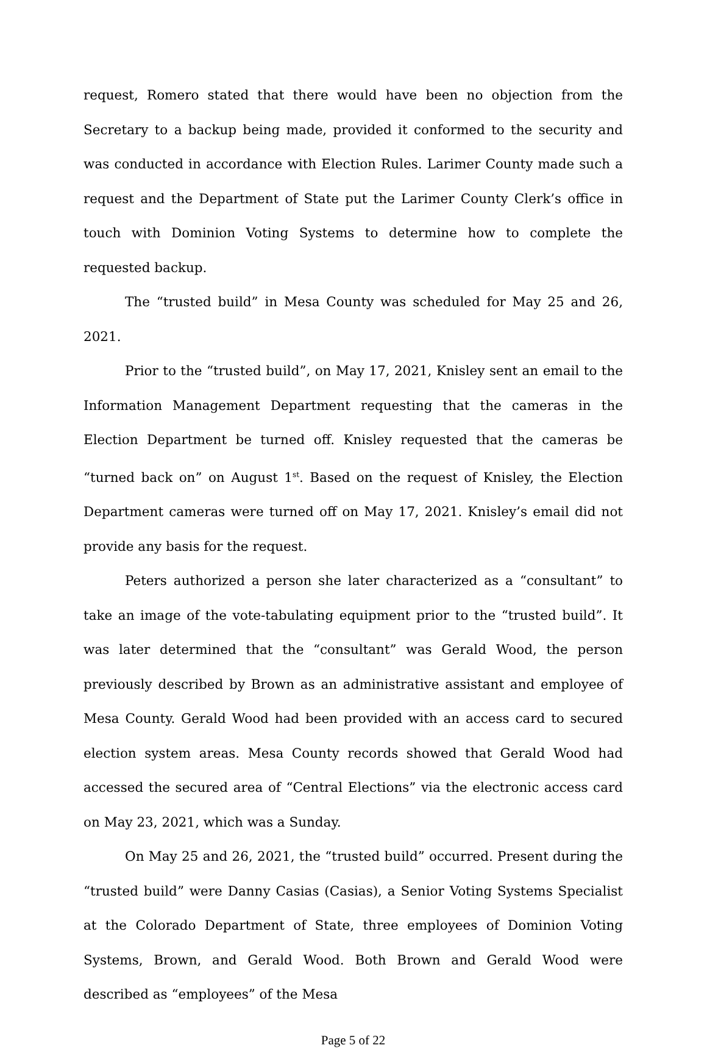request, Romero stated that there would have been no objection from the Secretary to a backup being made, provided it conformed to the security and was conducted in accordance with Election Rules. Larimer County made such a request and the Department of State put the Larimer County Clerk’s office in touch with Dominion Voting Systems to determine how to complete the requested backup.
The “trusted build” in Mesa County was scheduled for May 25 and 26, 2021.
Prior to the “trusted build”, on May 17, 2021, Knisley sent an email to the Information Management Department requesting that the cameras in the Election Department be turned off. Knisley requested that the cameras be “turned back on” on August 1<sup>st</sup>. Based on the request of Knisley, the Election Department cameras were turned off on May 17, 2021. Knisley’s email did not provide any basis for the request.
Peters authorized a person she later characterized as a “consultant” to take an image of the vote-tabulating equipment prior to the “trusted build”. It was later determined that the “consultant” was Gerald Wood, the person previously described by Brown as an administrative assistant and employee of Mesa County. Gerald Wood had been provided with an access card to secured election system areas. Mesa County records showed that Gerald Wood had accessed the secured area of “Central Elections” via the electronic access card on May 23, 2021, which was a Sunday.
On May 25 and 26, 2021, the “trusted build” occurred. Present during the “trusted build” were Danny Casias (Casias), a Senior Voting Systems Specialist at the Colorado Department of State, three employees of Dominion Voting Systems, Brown, and Gerald Wood. Both Brown and Gerald Wood were described as “employees” of the Mesa
Page 5 of 22